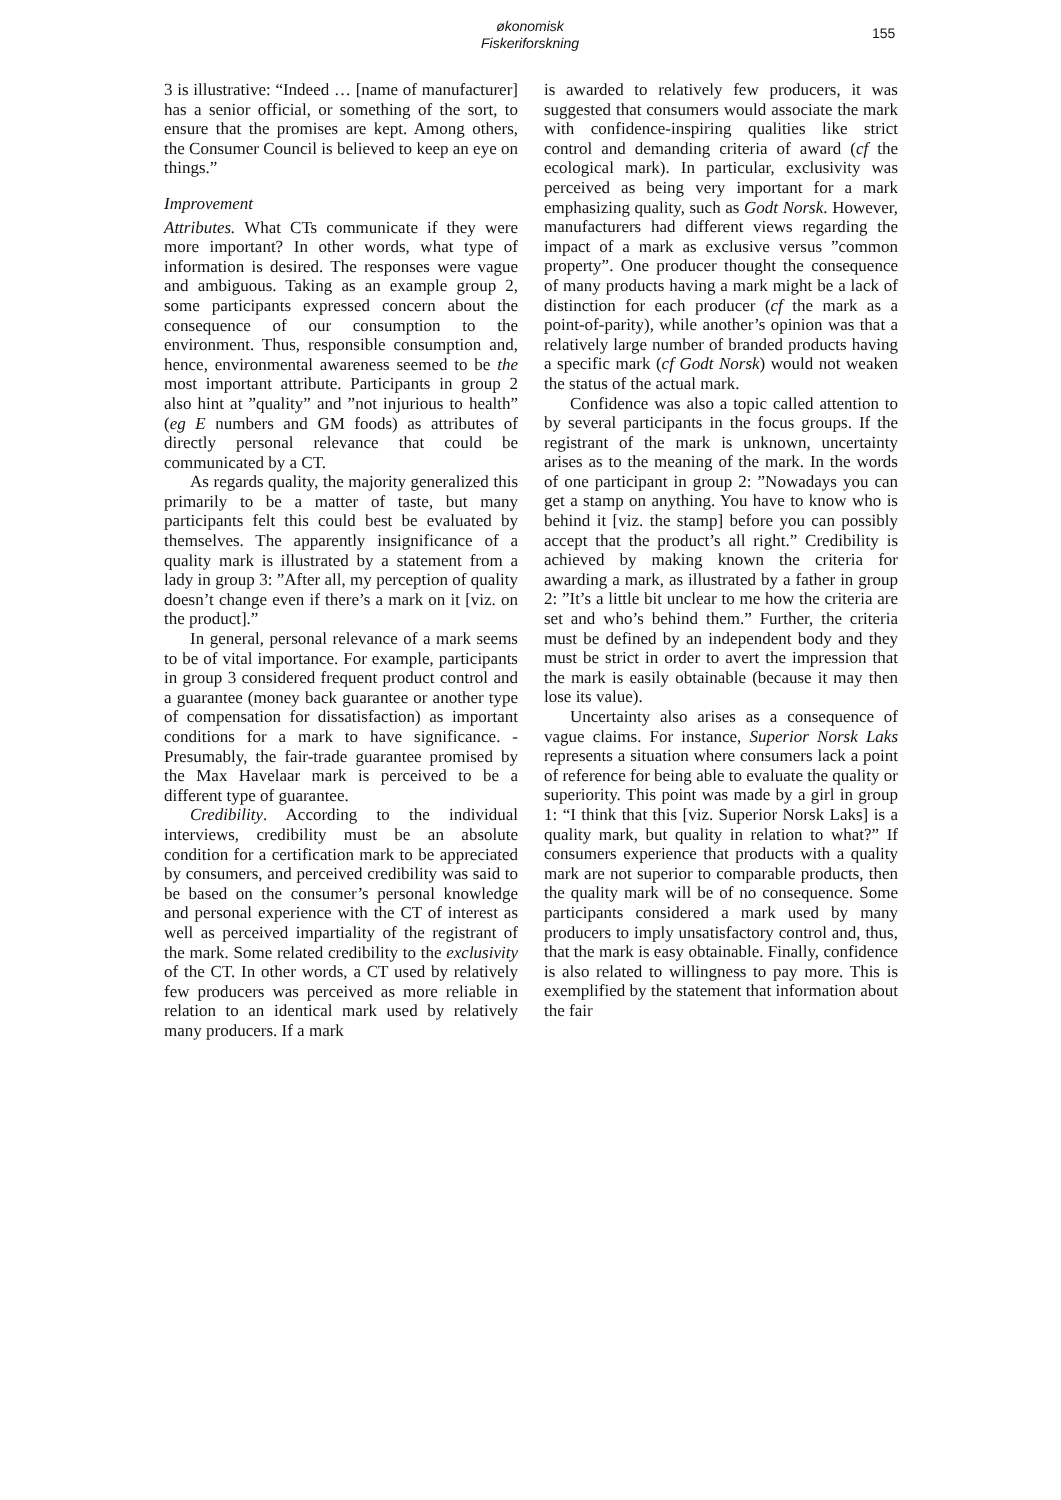økonomisk Fiskeriforskning
155
3 is illustrative: “Indeed … [name of manufacturer] has a senior official, or something of the sort, to ensure that the promises are kept. Among others, the Consumer Council is believed to keep an eye on things.”
Improvement
Attributes. What CTs communicate if they were more important? In other words, what type of information is desired. The responses were vague and ambiguous. Taking as an example group 2, some participants expressed concern about the consequence of our consumption to the environment. Thus, responsible consumption and, hence, environmental awareness seemed to be the most important attribute. Participants in group 2 also hint at ”quality” and ”not injurious to health” (eg E numbers and GM foods) as attributes of directly personal relevance that could be communicated by a CT.
As regards quality, the majority generalized this primarily to be a matter of taste, but many participants felt this could best be evaluated by themselves. The apparently insignificance of a quality mark is illustrated by a statement from a lady in group 3: ”After all, my perception of quality doesn’t change even if there’s a mark on it [viz. on the product].”
In general, personal relevance of a mark seems to be of vital importance. For example, participants in group 3 considered frequent product control and a guarantee (money back guarantee or another type of compensation for dissatisfaction) as important conditions for a mark to have significance. - Presumably, the fair-trade guarantee promised by the Max Havelaar mark is perceived to be a different type of guarantee.
Credibility. According to the individual interviews, credibility must be an absolute condition for a certification mark to be appreciated by consumers, and perceived credibility was said to be based on the consumer’s personal knowledge and personal experience with the CT of interest as well as perceived impartiality of the registrant of the mark. Some related credibility to the exclusivity of the CT. In other words, a CT used by relatively few producers was perceived as more reliable in relation to an identical mark used by relatively many producers. If a mark
is awarded to relatively few producers, it was suggested that consumers would associate the mark with confidence-inspiring qualities like strict control and demanding criteria of award (cf the ecological mark). In particular, exclusivity was perceived as being very important for a mark emphasizing quality, such as Godt Norsk. However, manufacturers had different views regarding the impact of a mark as exclusive versus ”common property”. One producer thought the consequence of many products having a mark might be a lack of distinction for each producer (cf the mark as a point-of-parity), while another’s opinion was that a relatively large number of branded products having a specific mark (cf Godt Norsk) would not weaken the status of the actual mark.
Confidence was also a topic called attention to by several participants in the focus groups. If the registrant of the mark is unknown, uncertainty arises as to the meaning of the mark. In the words of one participant in group 2: ”Nowadays you can get a stamp on anything. You have to know who is behind it [viz. the stamp] before you can possibly accept that the product’s all right.” Credibility is achieved by making known the criteria for awarding a mark, as illustrated by a father in group 2: ”It’s a little bit unclear to me how the criteria are set and who’s behind them.” Further, the criteria must be defined by an independent body and they must be strict in order to avert the impression that the mark is easily obtainable (because it may then lose its value).
Uncertainty also arises as a consequence of vague claims. For instance, Superior Norsk Laks represents a situation where consumers lack a point of reference for being able to evaluate the quality or superiority. This point was made by a girl in group 1: “I think that this [viz. Superior Norsk Laks] is a quality mark, but quality in relation to what?” If consumers experience that products with a quality mark are not superior to comparable products, then the quality mark will be of no consequence. Some participants considered a mark used by many producers to imply unsatisfactory control and, thus, that the mark is easy obtainable. Finally, confidence is also related to willingness to pay more. This is exemplified by the statement that information about the fair